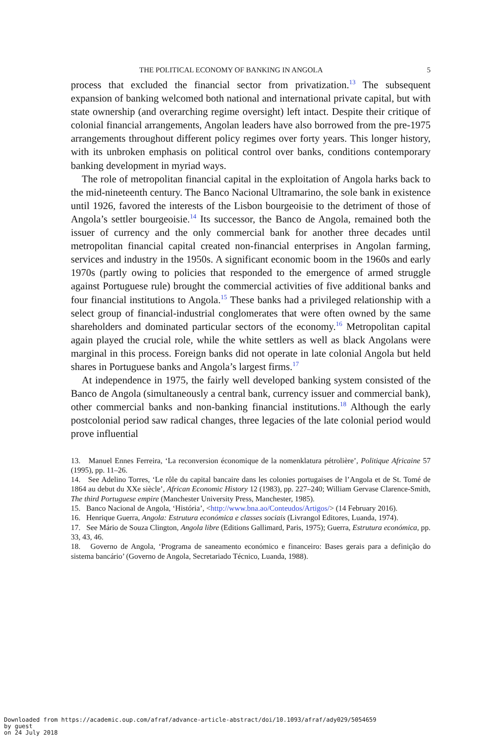THE POLITICAL ECONOMY OF BANKING IN ANGOLA 5
process that excluded the financial sector from privatization.<sup>13</sup> The subsequent expansion of banking welcomed both national and international private capital, but with state ownership (and overarching regime oversight) left intact. Despite their critique of colonial financial arrangements, Angolan leaders have also borrowed from the pre-1975 arrangements throughout different policy regimes over forty years. This longer history, with its unbroken emphasis on political control over banks, conditions contemporary banking development in myriad ways.
The role of metropolitan financial capital in the exploitation of Angola harks back to the mid-nineteenth century. The Banco Nacional Ultramarino, the sole bank in existence until 1926, favored the interests of the Lisbon bourgeoisie to the detriment of those of Angola’s settler bourgeoisie.<sup>14</sup> Its successor, the Banco de Angola, remained both the issuer of currency and the only commercial bank for another three decades until metropolitan financial capital created non-financial enterprises in Angolan farming, services and industry in the 1950s. A significant economic boom in the 1960s and early 1970s (partly owing to policies that responded to the emergence of armed struggle against Portuguese rule) brought the commercial activities of five additional banks and four financial institutions to Angola.<sup>15</sup> These banks had a privileged relationship with a select group of financial-industrial conglomerates that were often owned by the same shareholders and dominated particular sectors of the economy.<sup>16</sup> Metropolitan capital again played the crucial role, while the white settlers as well as black Angolans were marginal in this process. Foreign banks did not operate in late colonial Angola but held shares in Portuguese banks and Angola’s largest firms.<sup>17</sup>
At independence in 1975, the fairly well developed banking system consisted of the Banco de Angola (simultaneously a central bank, currency issuer and commercial bank), other commercial banks and non-banking financial institutions.<sup>18</sup> Although the early postcolonial period saw radical changes, three legacies of the late colonial period would prove influential
13. Manuel Ennes Ferreira, ‘La reconversion économique de la nomenklatura pétrolière’, Politique Africaine 57 (1995), pp. 11–26.
14. See Adelino Torres, ‘Le rôle du capital bancaire dans les colonies portugaises de l’Angola et de St. Tomé de 1864 au debut du XXe siècle’, African Economic History 12 (1983), pp. 227–240; William Gervase Clarence-Smith, The third Portuguese empire (Manchester University Press, Manchester, 1985).
15. Banco Nacional de Angola, ‘História’, <http://www.bna.ao/Conteudos/Artigos/> (14 February 2016).
16. Henrique Guerra, Angola: Estrutura económica e classes sociais (Livrangol Editores, Luanda, 1974).
17. See Mário de Souza Clington, Angola libre (Editions Gallimard, Paris, 1975); Guerra, Estrutura económica, pp. 33, 43, 46.
18. Governo de Angola, ‘Programa de saneamento económico e financeiro: Bases gerais para a definição do sistema bancário’ (Governo de Angola, Secretariado Técnico, Luanda, 1988).
Downloaded from https://academic.oup.com/afraf/advance-article-abstract/doi/10.1093/afraf/ady029/5054659
by guest
on 24 July 2018